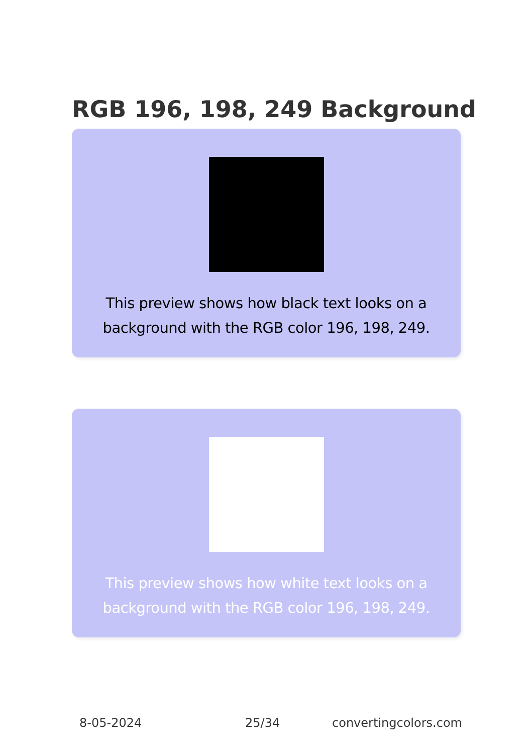RGB 196, 198, 249 Background
This preview shows how black text looks on a background with the RGB color 196, 198, 249.
This preview shows how white text looks on a background with the RGB color 196, 198, 249.
8-05-2024 25/34 convertingcolors.com